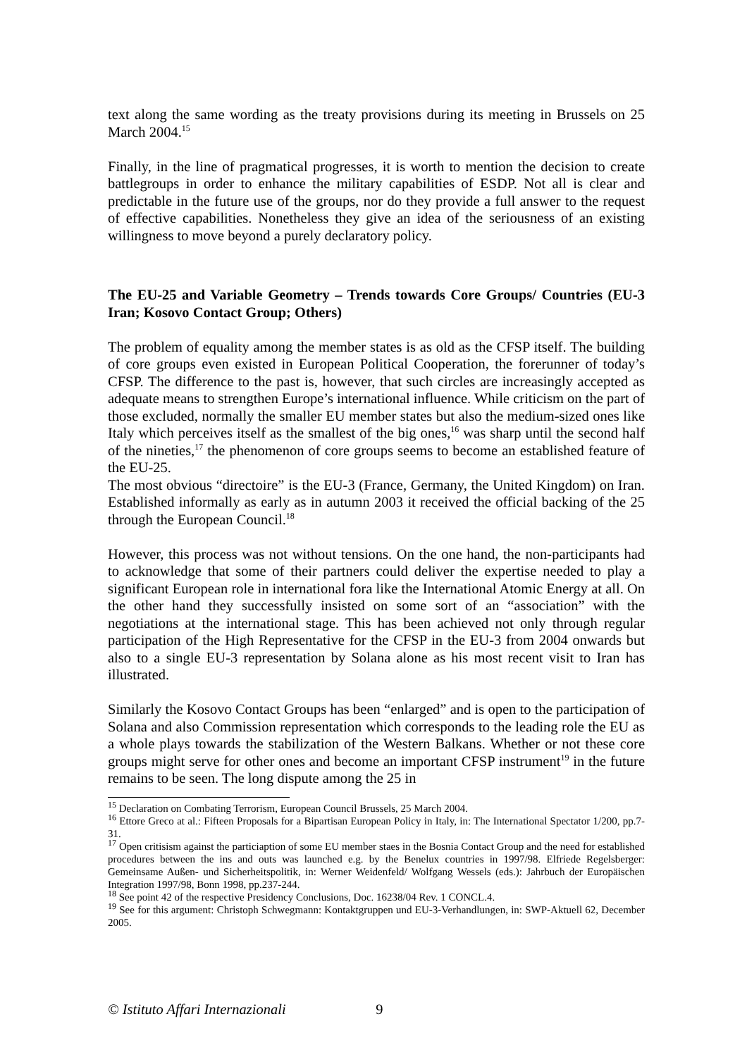text along the same wording as the treaty provisions during its meeting in Brussels on 25 March 2004.<sup>15</sup>
Finally, in the line of pragmatical progresses, it is worth to mention the decision to create battlegroups in order to enhance the military capabilities of ESDP. Not all is clear and predictable in the future use of the groups, nor do they provide a full answer to the request of effective capabilities. Nonetheless they give an idea of the seriousness of an existing willingness to move beyond a purely declaratory policy.
The EU-25 and Variable Geometry – Trends towards Core Groups/ Countries (EU-3 Iran; Kosovo Contact Group; Others)
The problem of equality among the member states is as old as the CFSP itself. The building of core groups even existed in European Political Cooperation, the forerunner of today’s CFSP. The difference to the past is, however, that such circles are increasingly accepted as adequate means to strengthen Europe’s international influence. While criticism on the part of those excluded, normally the smaller EU member states but also the medium-sized ones like Italy which perceives itself as the smallest of the big ones,<sup>16</sup> was sharp until the second half of the nineties,<sup>17</sup> the phenomenon of core groups seems to become an established feature of the EU-25.
The most obvious “directoire” is the EU-3 (France, Germany, the United Kingdom) on Iran. Established informally as early as in autumn 2003 it received the official backing of the 25 through the European Council.<sup>18</sup>
However, this process was not without tensions. On the one hand, the non-participants had to acknowledge that some of their partners could deliver the expertise needed to play a significant European role in international fora like the International Atomic Energy at all. On the other hand they successfully insisted on some sort of an “association” with the negotiations at the international stage. This has been achieved not only through regular participation of the High Representative for the CFSP in the EU-3 from 2004 onwards but also to a single EU-3 representation by Solana alone as his most recent visit to Iran has illustrated.
Similarly the Kosovo Contact Groups has been “enlarged” and is open to the participation of Solana and also Commission representation which corresponds to the leading role the EU as a whole plays towards the stabilization of the Western Balkans. Whether or not these core groups might serve for other ones and become an important CFSP instrument<sup>19</sup> in the future remains to be seen. The long dispute among the 25 in
<sup>15</sup> Declaration on Combating Terrorism, European Council Brussels, 25 March 2004.
<sup>16</sup> Ettore Greco at al.: Fifteen Proposals for a Bipartisan European Policy in Italy, in: The International Spectator 1/200, pp.7-31.
<sup>17</sup> Open critisism against the particiaption of some EU member staes in the Bosnia Contact Group and the need for established procedures between the ins and outs was launched e.g. by the Benelux countries in 1997/98. Elfriede Regelsberger: Gemeinsame Außen- und Sicherheitspolitik, in: Werner Weidenfeld/ Wolfgang Wessels (eds.): Jahrbuch der Europäischen Integration 1997/98, Bonn 1998, pp.237-244.
<sup>18</sup> See point 42 of the respective Presidency Conclusions, Doc. 16238/04 Rev. 1 CONCL.4.
<sup>19</sup> See for this argument: Christoph Schwegmann: Kontaktgruppen und EU-3-Verhandlungen, in: SWP-Aktuell 62, December 2005.
© Istituto Affari Internazionali 9